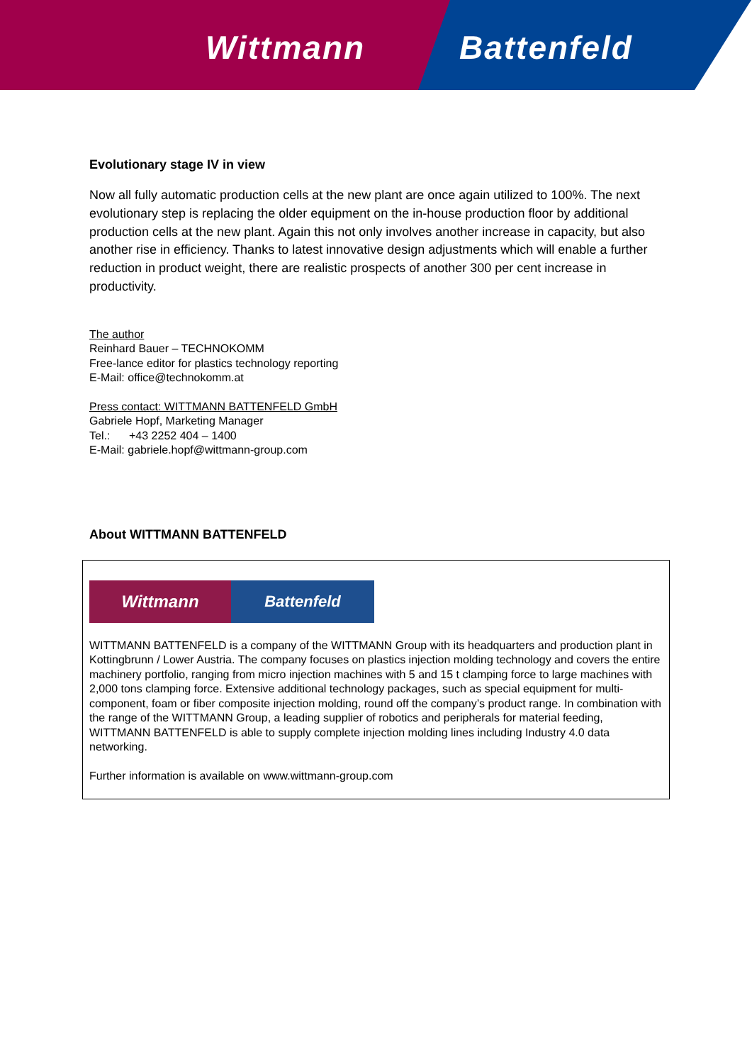Wittmann Battenfeld
Evolutionary stage IV in view
Now all fully automatic production cells at the new plant are once again utilized to 100%. The next evolutionary step is replacing the older equipment on the in-house production floor by additional production cells at the new plant. Again this not only involves another increase in capacity, but also another rise in efficiency. Thanks to latest innovative design adjustments which will enable a further reduction in product weight, there are realistic prospects of another 300 per cent increase in productivity.
The author
Reinhard Bauer – TECHNOKOMM
Free-lance editor for plastics technology reporting
E-Mail: office@technokomm.at
Press contact: WITTMANN BATTENFELD GmbH
Gabriele Hopf, Marketing Manager
Tel.: +43 2252 404 – 1400
E-Mail: gabriele.hopf@wittmann-group.com
About WITTMANN BATTENFELD
Wittmann Battenfeld
WITTMANN BATTENFELD is a company of the WITTMANN Group with its headquarters and production plant in Kottingbrunn / Lower Austria. The company focuses on plastics injection molding technology and covers the entire machinery portfolio, ranging from micro injection machines with 5 and 15 t clamping force to large machines with 2,000 tons clamping force. Extensive additional technology packages, such as special equipment for multi-component, foam or fiber composite injection molding, round off the company’s product range. In combination with the range of the WITTMANN Group, a leading supplier of robotics and peripherals for material feeding, WITTMANN BATTENFELD is able to supply complete injection molding lines including Industry 4.0 data networking.
Further information is available on www.wittmann-group.com